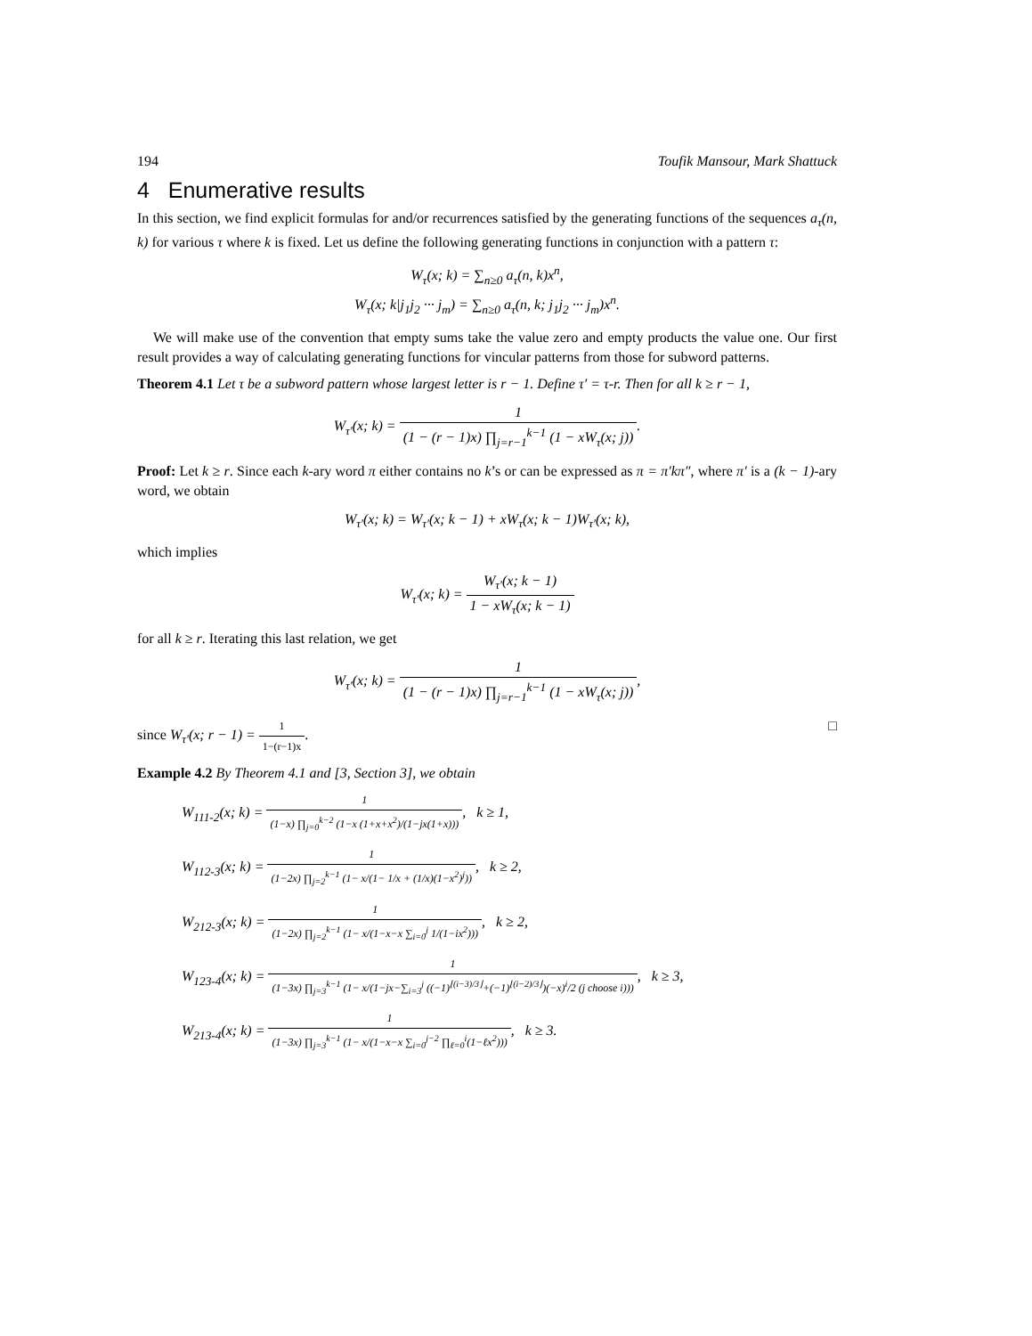194 Toufik Mansour, Mark Shattuck
4 Enumerative results
In this section, we find explicit formulas for and/or recurrences satisfied by the generating functions of the sequences a<sub>τ</sub>(n, k) for various τ where k is fixed. Let us define the following generating functions in conjunction with a pattern τ:
W<sub>τ</sub>(x; k) = ∑<sub>n≥0</sub> a<sub>τ</sub>(n, k)x<sup>n</sup>,
W<sub>τ</sub>(x; k|j<sub>1</sub>j<sub>2</sub> ··· j<sub>m</sub>) = ∑<sub>n≥0</sub> a<sub>τ</sub>(n, k; j<sub>1</sub>j<sub>2</sub> ··· j<sub>m</sub>)x<sup>n</sup>.
We will make use of the convention that empty sums take the value zero and empty products the value one. Our first result provides a way of calculating generating functions for vincular patterns from those for subword patterns.
Theorem 4.1 Let τ be a subword pattern whose largest letter is r − 1. Define τ′ = τ-r. Then for all k ≥ r − 1,
W<sub>τ′</sub>(x; k) = 1 (1 − (r − 1)x) ∏<sub>j=r−1</sub><sup>k−1</sup> (1 − xW<sub>τ</sub>(x; j)).
Proof: Let k ≥ r. Since each k-ary word π either contains no k’s or can be expressed as π = π′kπ″, where π′ is a (k − 1)-ary word, we obtain
W<sub>τ′</sub>(x; k) = W<sub>τ′</sub>(x; k − 1) + xW<sub>τ</sub>(x; k − 1)W<sub>τ′</sub>(x; k),
which implies
W<sub>τ′</sub>(x; k) = W<sub>τ′</sub>(x; k − 1) 1 − xW<sub>τ</sub>(x; k − 1)
for all k ≥ r. Iterating this last relation, we get
W<sub>τ′</sub>(x; k) = 1 (1 − (r − 1)x) ∏<sub>j=r−1</sub><sup>k−1</sup> (1 − xW<sub>τ</sub>(x; j)),
since W<sub>τ′</sub>(x; r − 1) = 1 1−(r−1)x. □
Example 4.2 By Theorem 4.1 and [3, Section 3], we obtain
W<sub>111-2</sub>(x; k) = 1 (1−x) ∏<sub>j=0</sub><sup>k−2</sup> (1−x (1+x+x<sup>2</sup>)/(1−jx(1+x))), k ≥ 1,
W<sub>112-3</sub>(x; k) = 1 (1−2x) ∏<sub>j=2</sub><sup>k−1</sup> (1− x/(1− 1/x + (1/x)(1−x<sup>2</sup>)<sup>j</sup>)), k ≥ 2,
W<sub>212-3</sub>(x; k) = 1 (1−2x) ∏<sub>j=2</sub><sup>k−1</sup> (1− x/(1−x−x ∑<sub>i=0</sub><sup>j</sup> 1/(1−ix<sup>2</sup>))), k ≥ 2,
W<sub>123-4</sub>(x; k) = 1 (1−3x) ∏<sub>j=3</sub><sup>k−1</sup> (1− x/(1−jx−∑<sub>i=3</sub><sup>j</sup> ((−1)<sup>⌊(i−3)/3⌋</sup>+(−1)<sup>⌊(i−2)/3⌋</sup>)(−x)<sup>i</sup>/2 (j choose i))), k ≥ 3,
W<sub>213-4</sub>(x; k) = 1 (1−3x) ∏<sub>j=3</sub><sup>k−1</sup> (1− x/(1−x−x ∑<sub>i=0</sub><sup>j−2</sup> ∏<sub>ℓ=0</sub><sup>i</sup>(1−ℓx<sup>2</sup>))), k ≥ 3.